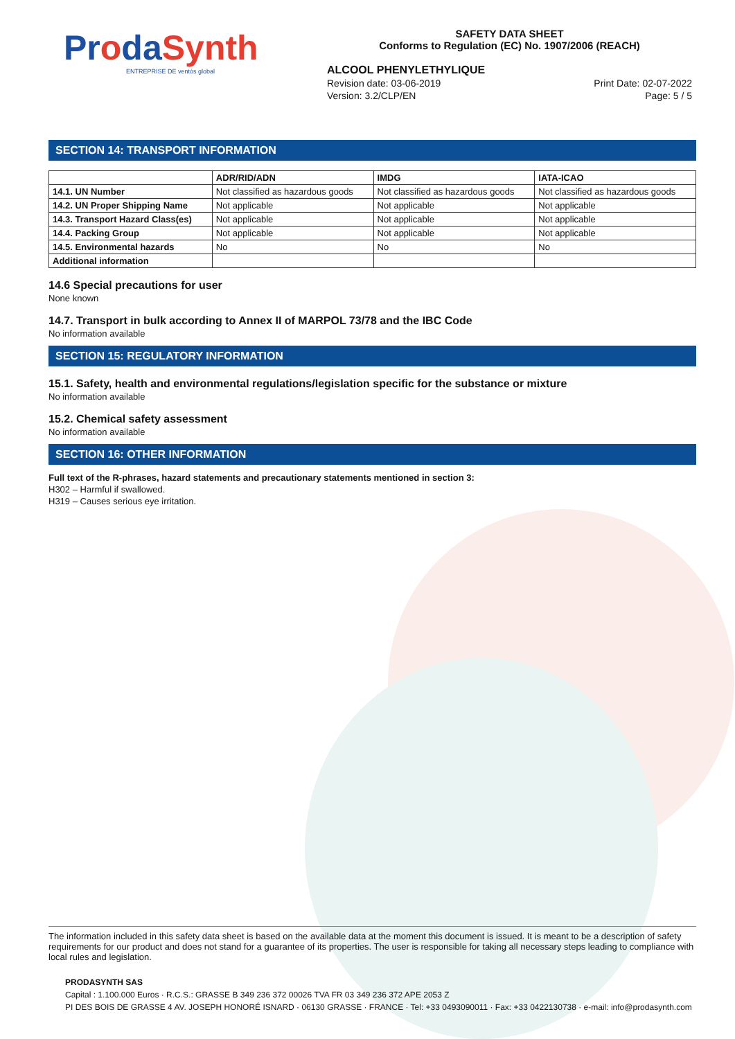ProdaSynth
ENTREPRISE DE ventós global
SAFETY DATA SHEET
Conforms to Regulation (EC) No. 1907/2006 (REACH)
ALCOOL PHENYLETHYLIQUE
Revision date: 03-06-2019 Print Date: 02-07-2022
Version: 3.2/CLP/EN Page: 5 / 5
SECTION 14: TRANSPORT INFORMATION
| | ADR/RID/ADN | IMDG | IATA-ICAO |
| --- | --- | --- | --- |
| 14.1. UN Number | Not classified as hazardous goods | Not classified as hazardous goods | Not classified as hazardous goods |
| 14.2. UN Proper Shipping Name | Not applicable | Not applicable | Not applicable |
| 14.3. Transport Hazard Class(es) | Not applicable | Not applicable | Not applicable |
| 14.4. Packing Group | Not applicable | Not applicable | Not applicable |
| 14.5. Environmental hazards | No | No | No |
| Additional information | | | |
14.6 Special precautions for user
None known
14.7. Transport in bulk according to Annex II of MARPOL 73/78 and the IBC Code
No information available
SECTION 15: REGULATORY INFORMATION
15.1. Safety, health and environmental regulations/legislation specific for the substance or mixture
No information available
15.2. Chemical safety assessment
No information available
SECTION 16: OTHER INFORMATION
Full text of the R-phrases, hazard statements and precautionary statements mentioned in section 3:
H302 – Harmful if swallowed.
H319 – Causes serious eye irritation.
The information included in this safety data sheet is based on the available data at the moment this document is issued. It is meant to be a description of safety requirements for our product and does not stand for a guarantee of its properties. The user is responsible for taking all necessary steps leading to compliance with local rules and legislation.
PRODASYNTH SAS
Capital : 1.100.000 Euros · R.C.S.: GRASSE B 349 236 372 00026 TVA FR 03 349 236 372 APE 2053 Z
PI DES BOIS DE GRASSE 4 AV. JOSEPH HONORÉ ISNARD · 06130 GRASSE · FRANCE · Tel: +33 0493090011 · Fax: +33 0422130738 · e-mail: info@prodasynth.com